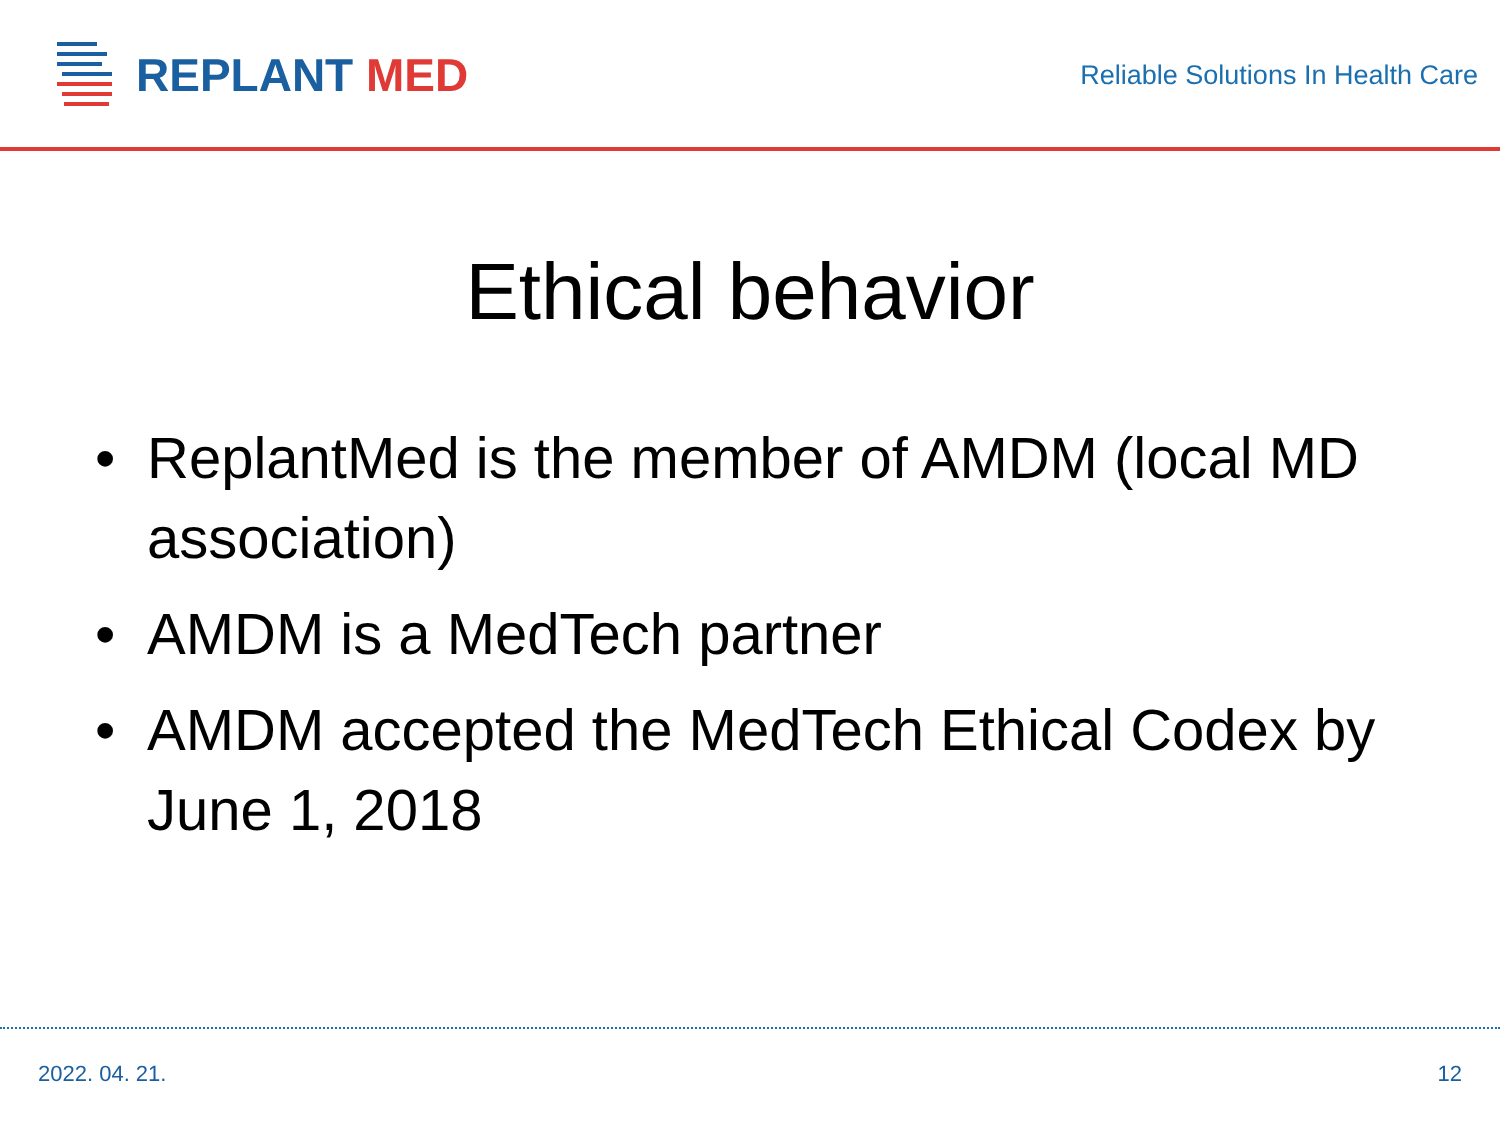REPLANT MED
Reliable Solutions In Health Care
Ethical behavior
• ReplantMed is the member of AMDM (local MD association)
• AMDM is a MedTech partner
• AMDM accepted the MedTech Ethical Codex by June 1, 2018
2022. 04. 21. 12